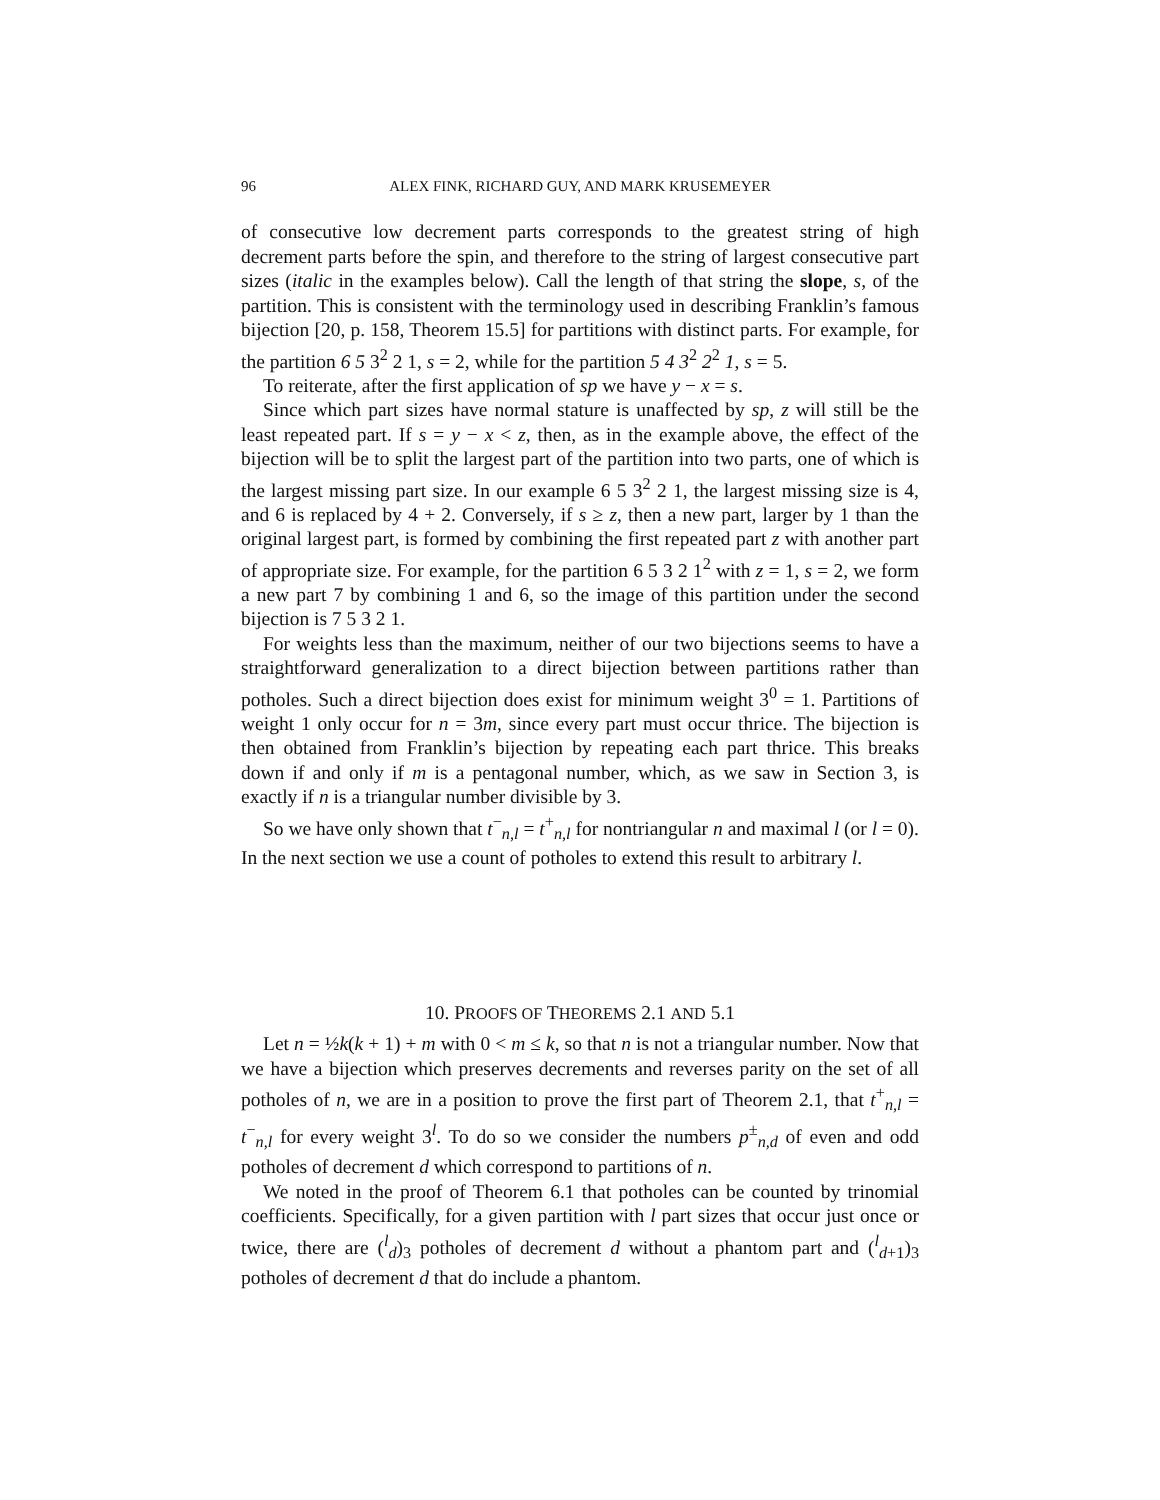96 ALEX FINK, RICHARD GUY, AND MARK KRUSEMEYER
of consecutive low decrement parts corresponds to the greatest string of high decrement parts before the spin, and therefore to the string of largest consecutive part sizes (italic in the examples below). Call the length of that string the slope, s, of the partition. This is consistent with the terminology used in describing Franklin’s famous bijection [20, p. 158, Theorem 15.5] for partitions with distinct parts. For example, for the partition 6 5 3<sup>2</sup> 2 1, s = 2, while for the partition 5 4 3<sup>2</sup> 2<sup>2</sup> 1, s = 5.
To reiterate, after the first application of sp we have y − x = s.
Since which part sizes have normal stature is unaffected by sp, z will still be the least repeated part. If s = y − x < z, then, as in the example above, the effect of the bijection will be to split the largest part of the partition into two parts, one of which is the largest missing part size. In our example 6 5 3<sup>2</sup> 2 1, the largest missing size is 4, and 6 is replaced by 4 + 2. Conversely, if s ≥ z, then a new part, larger by 1 than the original largest part, is formed by combining the first repeated part z with another part of appropriate size. For example, for the partition 6 5 3 2 1<sup>2</sup> with z = 1, s = 2, we form a new part 7 by combining 1 and 6, so the image of this partition under the second bijection is 7 5 3 2 1.
For weights less than the maximum, neither of our two bijections seems to have a straightforward generalization to a direct bijection between partitions rather than potholes. Such a direct bijection does exist for minimum weight 3<sup>0</sup> = 1. Partitions of weight 1 only occur for n = 3m, since every part must occur thrice. The bijection is then obtained from Franklin’s bijection by repeating each part thrice. This breaks down if and only if m is a pentagonal number, which, as we saw in Section 3, is exactly if n is a triangular number divisible by 3.
So we have only shown that t<sup>−</sup><sub>n,l</sub> = t<sup>+</sup><sub>n,l</sub> for nontriangular n and maximal l (or l = 0). In the next section we use a count of potholes to extend this result to arbitrary l.
10. PROOFS OF THEOREMS 2.1 AND 5.1
Let n = ½k(k + 1) + m with 0 < m ≤ k, so that n is not a triangular number. Now that we have a bijection which preserves decrements and reverses parity on the set of all potholes of n, we are in a position to prove the first part of Theorem 2.1, that t<sup>+</sup><sub>n,l</sub> = t<sup>−</sup><sub>n,l</sub> for every weight 3<sup>l</sup>. To do so we consider the numbers p<sup>±</sup><sub>n,d</sub> of even and odd potholes of decrement d which correspond to partitions of n.
We noted in the proof of Theorem 6.1 that potholes can be counted by trinomial coefficients. Specifically, for a given partition with l part sizes that occur just once or twice, there are (<sup>l</sup><sub>d</sub>)<sub>3</sub> potholes of decrement d without a phantom part and (<sup>l</sup><sub>d+1</sub>)<sub>3</sub> potholes of decrement d that do include a phantom.